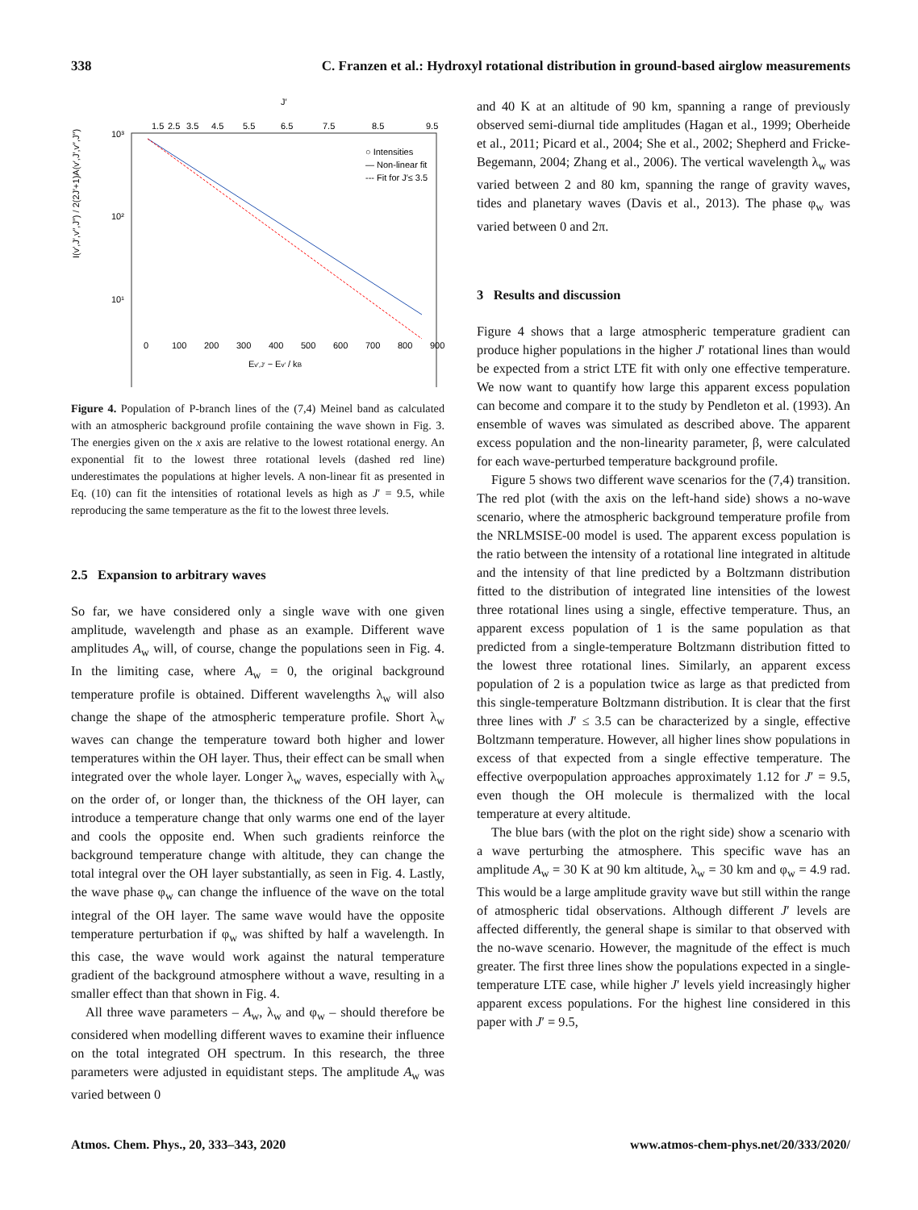338 C. Franzen et al.: Hydroxyl rotational distribution in ground-based airglow measurements
J′
1.5
2.5
3.5
4.5
5.5
6.5
7.5
8.5
9.5
10³
10²
10¹
0
100
200
300
400
500
600
700
800
900
○ Intensities
— Non-linear fit
--- Fit for J′≤ 3.5
Ev′,J′ − Ev′ / kB
I(v′,J′,v″,J″) / 2(2J′+1)A(v′,J′,v″,J″)
Figure 4. Population of P-branch lines of the (7,4) Meinel band as calculated with an atmospheric background profile containing the wave shown in Fig. 3. The energies given on the x axis are relative to the lowest rotational energy. An exponential fit to the lowest three rotational levels (dashed red line) underestimates the populations at higher levels. A non-linear fit as presented in Eq. (10) can fit the intensities of rotational levels as high as J′ = 9.5, while reproducing the same temperature as the fit to the lowest three levels.
2.5 Expansion to arbitrary waves
So far, we have considered only a single wave with one given amplitude, wavelength and phase as an example. Different wave amplitudes A<sub>w</sub> will, of course, change the populations seen in Fig. 4. In the limiting case, where A<sub>w</sub> = 0, the original background temperature profile is obtained. Different wavelengths λ<sub>w</sub> will also change the shape of the atmospheric temperature profile. Short λ<sub>w</sub> waves can change the temperature toward both higher and lower temperatures within the OH layer. Thus, their effect can be small when integrated over the whole layer. Longer λ<sub>w</sub> waves, especially with λ<sub>w</sub> on the order of, or longer than, the thickness of the OH layer, can introduce a temperature change that only warms one end of the layer and cools the opposite end. When such gradients reinforce the background temperature change with altitude, they can change the total integral over the OH layer substantially, as seen in Fig. 4. Lastly, the wave phase φ<sub>w</sub> can change the influence of the wave on the total integral of the OH layer. The same wave would have the opposite temperature perturbation if φ<sub>w</sub> was shifted by half a wavelength. In this case, the wave would work against the natural temperature gradient of the background atmosphere without a wave, resulting in a smaller effect than that shown in Fig. 4.
All three wave parameters – A<sub>w</sub>, λ<sub>w</sub> and φ<sub>w</sub> – should therefore be considered when modelling different waves to examine their influence on the total integrated OH spectrum. In this research, the three parameters were adjusted in equidistant steps. The amplitude A<sub>w</sub> was varied between 0
and 40 K at an altitude of 90 km, spanning a range of previously observed semi-diurnal tide amplitudes (Hagan et al., 1999; Oberheide et al., 2011; Picard et al., 2004; She et al., 2002; Shepherd and Fricke-Begemann, 2004; Zhang et al., 2006). The vertical wavelength λ<sub>w</sub> was varied between 2 and 80 km, spanning the range of gravity waves, tides and planetary waves (Davis et al., 2013). The phase φ<sub>w</sub> was varied between 0 and 2π.
3 Results and discussion
Figure 4 shows that a large atmospheric temperature gradient can produce higher populations in the higher J′ rotational lines than would be expected from a strict LTE fit with only one effective temperature. We now want to quantify how large this apparent excess population can become and compare it to the study by Pendleton et al. (1993). An ensemble of waves was simulated as described above. The apparent excess population and the non-linearity parameter, β, were calculated for each wave-perturbed temperature background profile.
Figure 5 shows two different wave scenarios for the (7,4) transition. The red plot (with the axis on the left-hand side) shows a no-wave scenario, where the atmospheric background temperature profile from the NRLMSISE-00 model is used. The apparent excess population is the ratio between the intensity of a rotational line integrated in altitude and the intensity of that line predicted by a Boltzmann distribution fitted to the distribution of integrated line intensities of the lowest three rotational lines using a single, effective temperature. Thus, an apparent excess population of 1 is the same population as that predicted from a single-temperature Boltzmann distribution fitted to the lowest three rotational lines. Similarly, an apparent excess population of 2 is a population twice as large as that predicted from this single-temperature Boltzmann distribution. It is clear that the first three lines with J′ ≤ 3.5 can be characterized by a single, effective Boltzmann temperature. However, all higher lines show populations in excess of that expected from a single effective temperature. The effective overpopulation approaches approximately 1.12 for J′ = 9.5, even though the OH molecule is thermalized with the local temperature at every altitude.
The blue bars (with the plot on the right side) show a scenario with a wave perturbing the atmosphere. This specific wave has an amplitude A<sub>w</sub> = 30 K at 90 km altitude, λ<sub>w</sub> = 30 km and φ<sub>w</sub> = 4.9 rad. This would be a large amplitude gravity wave but still within the range of atmospheric tidal observations. Although different J′ levels are affected differently, the general shape is similar to that observed with the no-wave scenario. However, the magnitude of the effect is much greater. The first three lines show the populations expected in a single-temperature LTE case, while higher J′ levels yield increasingly higher apparent excess populations. For the highest line considered in this paper with J′ = 9.5,
Atmos. Chem. Phys., 20, 333–343, 2020 www.atmos-chem-phys.net/20/333/2020/